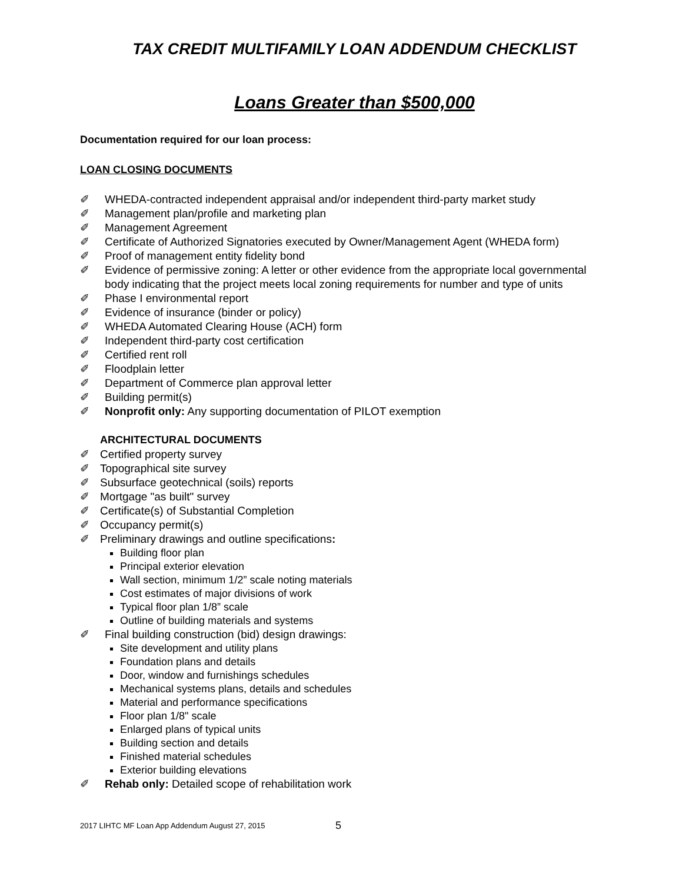TAX CREDIT MULTIFAMILY LOAN ADDENDUM CHECKLIST
Loans Greater than $500,000
Documentation required for our loan process:
LOAN CLOSING DOCUMENTS
✐ WHEDA-contracted independent appraisal and/or independent third-party market study
✐ Management plan/profile and marketing plan
✐ Management Agreement
✐ Certificate of Authorized Signatories executed by Owner/Management Agent (WHEDA form)
✐ Proof of management entity fidelity bond
✐ Evidence of permissive zoning: A letter or other evidence from the appropriate local governmental body indicating that the project meets local zoning requirements for number and type of units
✐ Phase I environmental report
✐ Evidence of insurance (binder or policy)
✐ WHEDA Automated Clearing House (ACH) form
✐ Independent third-party cost certification
✐ Certified rent roll
✐ Floodplain letter
✐ Department of Commerce plan approval letter
✐ Building permit(s)
✐ Nonprofit only: Any supporting documentation of PILOT exemption
ARCHITECTURAL DOCUMENTS
✐ Certified property survey
✐ Topographical site survey
✐ Subsurface geotechnical (soils) reports
✐ Mortgage "as built" survey
✐ Certificate(s) of Substantial Completion
✐ Occupancy permit(s)
✐ Preliminary drawings and outline specifications:
Building floor plan
Principal exterior elevation
Wall section, minimum 1/2” scale noting materials
Cost estimates of major divisions of work
Typical floor plan 1/8” scale
Outline of building materials and systems
✐ Final building construction (bid) design drawings:
Site development and utility plans
Foundation plans and details
Door, window and furnishings schedules
Mechanical systems plans, details and schedules
Material and performance specifications
Floor plan 1/8" scale
Enlarged plans of typical units
Building section and details
Finished material schedules
Exterior building elevations
✐ Rehab only: Detailed scope of rehabilitation work
2017 LIHTC MF Loan App Addendum August 27, 2015
5